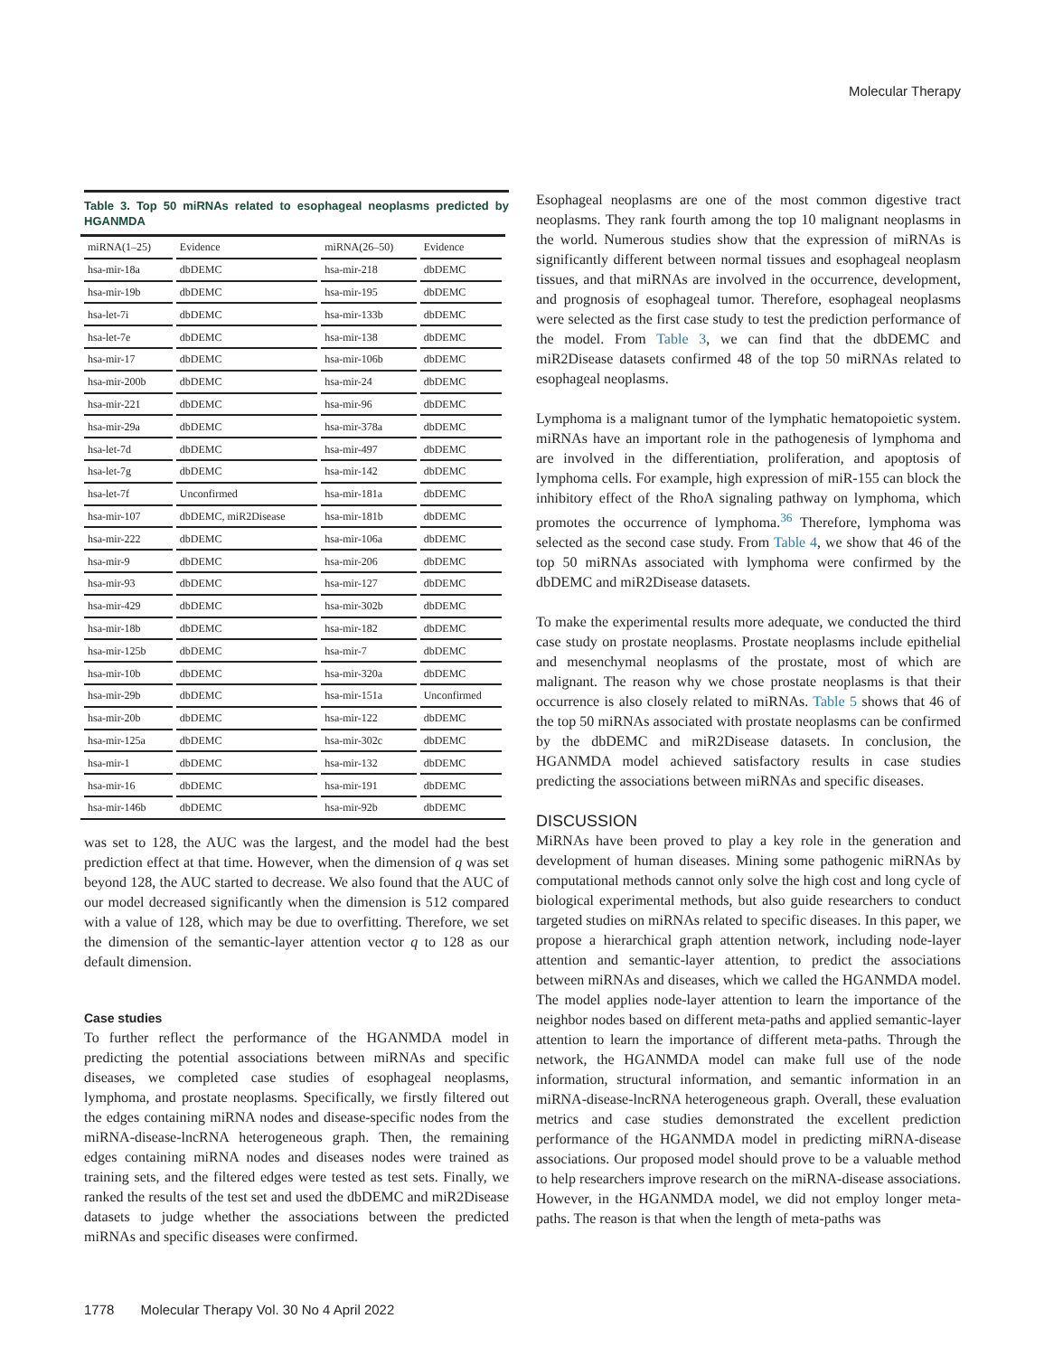Molecular Therapy
Table 3. Top 50 miRNAs related to esophageal neoplasms predicted by HGANMDA
| miRNA(1–25) | Evidence | miRNA(26–50) | Evidence |
| --- | --- | --- | --- |
| hsa-mir-18a | dbDEMC | hsa-mir-218 | dbDEMC |
| hsa-mir-19b | dbDEMC | hsa-mir-195 | dbDEMC |
| hsa-let-7i | dbDEMC | hsa-mir-133b | dbDEMC |
| hsa-let-7e | dbDEMC | hsa-mir-138 | dbDEMC |
| hsa-mir-17 | dbDEMC | hsa-mir-106b | dbDEMC |
| hsa-mir-200b | dbDEMC | hsa-mir-24 | dbDEMC |
| hsa-mir-221 | dbDEMC | hsa-mir-96 | dbDEMC |
| hsa-mir-29a | dbDEMC | hsa-mir-378a | dbDEMC |
| hsa-let-7d | dbDEMC | hsa-mir-497 | dbDEMC |
| hsa-let-7g | dbDEMC | hsa-mir-142 | dbDEMC |
| hsa-let-7f | Unconfirmed | hsa-mir-181a | dbDEMC |
| hsa-mir-107 | dbDEMC, miR2Disease | hsa-mir-181b | dbDEMC |
| hsa-mir-222 | dbDEMC | hsa-mir-106a | dbDEMC |
| hsa-mir-9 | dbDEMC | hsa-mir-206 | dbDEMC |
| hsa-mir-93 | dbDEMC | hsa-mir-127 | dbDEMC |
| hsa-mir-429 | dbDEMC | hsa-mir-302b | dbDEMC |
| hsa-mir-18b | dbDEMC | hsa-mir-182 | dbDEMC |
| hsa-mir-125b | dbDEMC | hsa-mir-7 | dbDEMC |
| hsa-mir-10b | dbDEMC | hsa-mir-320a | dbDEMC |
| hsa-mir-29b | dbDEMC | hsa-mir-151a | Unconfirmed |
| hsa-mir-20b | dbDEMC | hsa-mir-122 | dbDEMC |
| hsa-mir-125a | dbDEMC | hsa-mir-302c | dbDEMC |
| hsa-mir-1 | dbDEMC | hsa-mir-132 | dbDEMC |
| hsa-mir-16 | dbDEMC | hsa-mir-191 | dbDEMC |
| hsa-mir-146b | dbDEMC | hsa-mir-92b | dbDEMC |
was set to 128, the AUC was the largest, and the model had the best prediction effect at that time. However, when the dimension of q was set beyond 128, the AUC started to decrease. We also found that the AUC of our model decreased significantly when the dimension is 512 compared with a value of 128, which may be due to overfitting. Therefore, we set the dimension of the semantic-layer attention vector q to 128 as our default dimension.
Case studies
To further reflect the performance of the HGANMDA model in predicting the potential associations between miRNAs and specific diseases, we completed case studies of esophageal neoplasms, lymphoma, and prostate neoplasms. Specifically, we firstly filtered out the edges containing miRNA nodes and disease-specific nodes from the miRNA-disease-lncRNA heterogeneous graph. Then, the remaining edges containing miRNA nodes and diseases nodes were trained as training sets, and the filtered edges were tested as test sets. Finally, we ranked the results of the test set and used the dbDEMC and miR2Disease datasets to judge whether the associations between the predicted miRNAs and specific diseases were confirmed.
Esophageal neoplasms are one of the most common digestive tract neoplasms. They rank fourth among the top 10 malignant neoplasms in the world. Numerous studies show that the expression of miRNAs is significantly different between normal tissues and esophageal neoplasm tissues, and that miRNAs are involved in the occurrence, development, and prognosis of esophageal tumor. Therefore, esophageal neoplasms were selected as the first case study to test the prediction performance of the model. From Table 3, we can find that the dbDEMC and miR2Disease datasets confirmed 48 of the top 50 miRNAs related to esophageal neoplasms.
Lymphoma is a malignant tumor of the lymphatic hematopoietic system. miRNAs have an important role in the pathogenesis of lymphoma and are involved in the differentiation, proliferation, and apoptosis of lymphoma cells. For example, high expression of miR-155 can block the inhibitory effect of the RhoA signaling pathway on lymphoma, which promotes the occurrence of lymphoma.<sup>36</sup> Therefore, lymphoma was selected as the second case study. From Table 4, we show that 46 of the top 50 miRNAs associated with lymphoma were confirmed by the dbDEMC and miR2Disease datasets.
To make the experimental results more adequate, we conducted the third case study on prostate neoplasms. Prostate neoplasms include epithelial and mesenchymal neoplasms of the prostate, most of which are malignant. The reason why we chose prostate neoplasms is that their occurrence is also closely related to miRNAs. Table 5 shows that 46 of the top 50 miRNAs associated with prostate neoplasms can be confirmed by the dbDEMC and miR2Disease datasets. In conclusion, the HGANMDA model achieved satisfactory results in case studies predicting the associations between miRNAs and specific diseases.
DISCUSSION
MiRNAs have been proved to play a key role in the generation and development of human diseases. Mining some pathogenic miRNAs by computational methods cannot only solve the high cost and long cycle of biological experimental methods, but also guide researchers to conduct targeted studies on miRNAs related to specific diseases. In this paper, we propose a hierarchical graph attention network, including node-layer attention and semantic-layer attention, to predict the associations between miRNAs and diseases, which we called the HGANMDA model. The model applies node-layer attention to learn the importance of the neighbor nodes based on different meta-paths and applied semantic-layer attention to learn the importance of different meta-paths. Through the network, the HGANMDA model can make full use of the node information, structural information, and semantic information in an miRNA-disease-lncRNA heterogeneous graph. Overall, these evaluation metrics and case studies demonstrated the excellent prediction performance of the HGANMDA model in predicting miRNA-disease associations. Our proposed model should prove to be a valuable method to help researchers improve research on the miRNA-disease associations. However, in the HGANMDA model, we did not employ longer meta-paths. The reason is that when the length of meta-paths was
1778 Molecular Therapy Vol. 30 No 4 April 2022